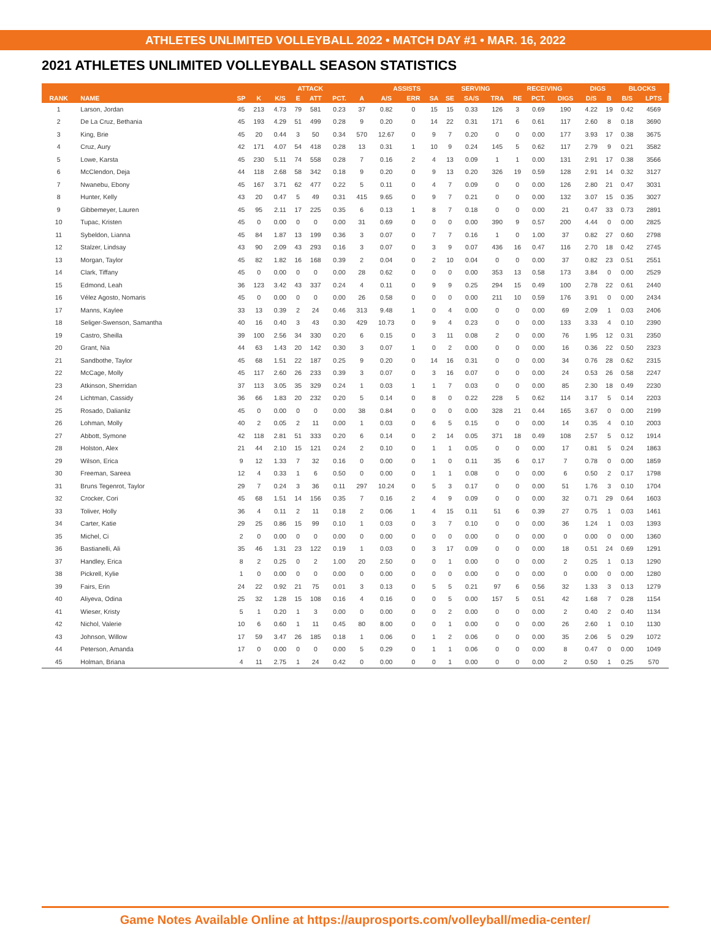ATHLETES UNLIMITED VOLLEYBALL 2022 • MATCH DAY #1 • MAR. 16, 2022
2021 ATHLETES UNLIMITED VOLLEYBALL SEASON STATISTICS
| | | | | ATTACK | | | | | ASSISTS | | | SERVING | | | RECEIVING | | | DIGS | | BLOCKS | | |
| --- | --- | --- | --- | --- | --- | --- | --- | --- | --- | --- | --- | --- | --- | --- | --- | --- | --- | --- | --- | --- | --- | --- |
| RANK | NAME | SP | K | K/S | E | ATT | PCT. | A | A/S | ERR | SA | SE | SA/S | TRA | RE | PCT. | DIGS | D/S | B | B/S | LPTS | |
| 1 | Larson, Jordan | 45 | 213 | 4.73 | 79 | 581 | 0.23 | 37 | 0.82 | 0 | 15 | 15 | 0.33 | 126 | 3 | 0.69 | 190 | 4.22 | 19 | 0.42 | 4569 | |
| 2 | De La Cruz, Bethania | 45 | 193 | 4.29 | 51 | 499 | 0.28 | 9 | 0.20 | 0 | 14 | 22 | 0.31 | 171 | 6 | 0.61 | 117 | 2.60 | 8 | 0.18 | 3690 | |
| 3 | King, Brie | 45 | 20 | 0.44 | 3 | 50 | 0.34 | 570 | 12.67 | 0 | 9 | 7 | 0.20 | 0 | 0 | 0.00 | 177 | 3.93 | 17 | 0.38 | 3675 | |
| 4 | Cruz, Aury | 42 | 171 | 4.07 | 54 | 418 | 0.28 | 13 | 0.31 | 1 | 10 | 9 | 0.24 | 145 | 5 | 0.62 | 117 | 2.79 | 9 | 0.21 | 3582 | |
| 5 | Lowe, Karsta | 45 | 230 | 5.11 | 74 | 558 | 0.28 | 7 | 0.16 | 2 | 4 | 13 | 0.09 | 1 | 1 | 0.00 | 131 | 2.91 | 17 | 0.38 | 3566 | |
| 6 | McClendon, Deja | 44 | 118 | 2.68 | 58 | 342 | 0.18 | 9 | 0.20 | 0 | 9 | 13 | 0.20 | 326 | 19 | 0.59 | 128 | 2.91 | 14 | 0.32 | 3127 | |
| 7 | Nwanebu, Ebony | 45 | 167 | 3.71 | 62 | 477 | 0.22 | 5 | 0.11 | 0 | 4 | 7 | 0.09 | 0 | 0 | 0.00 | 126 | 2.80 | 21 | 0.47 | 3031 | |
| 8 | Hunter, Kelly | 43 | 20 | 0.47 | 5 | 49 | 0.31 | 415 | 9.65 | 0 | 9 | 7 | 0.21 | 0 | 0 | 0.00 | 132 | 3.07 | 15 | 0.35 | 3027 | |
| 9 | Gibbemeyer, Lauren | 45 | 95 | 2.11 | 17 | 225 | 0.35 | 6 | 0.13 | 1 | 8 | 7 | 0.18 | 0 | 0 | 0.00 | 21 | 0.47 | 33 | 0.73 | 2891 | |
| 10 | Tupac, Kristen | 45 | 0 | 0.00 | 0 | 0 | 0.00 | 31 | 0.69 | 0 | 0 | 0 | 0.00 | 390 | 9 | 0.57 | 200 | 4.44 | 0 | 0.00 | 2825 | |
| 11 | Sybeldon, Lianna | 45 | 84 | 1.87 | 13 | 199 | 0.36 | 3 | 0.07 | 0 | 7 | 7 | 0.16 | 1 | 0 | 1.00 | 37 | 0.82 | 27 | 0.60 | 2798 | |
| 12 | Stalzer, Lindsay | 43 | 90 | 2.09 | 43 | 293 | 0.16 | 3 | 0.07 | 0 | 3 | 9 | 0.07 | 436 | 16 | 0.47 | 116 | 2.70 | 18 | 0.42 | 2745 | |
| 13 | Morgan, Taylor | 45 | 82 | 1.82 | 16 | 168 | 0.39 | 2 | 0.04 | 0 | 2 | 10 | 0.04 | 0 | 0 | 0.00 | 37 | 0.82 | 23 | 0.51 | 2551 | |
| 14 | Clark, Tiffany | 45 | 0 | 0.00 | 0 | 0 | 0.00 | 28 | 0.62 | 0 | 0 | 0 | 0.00 | 353 | 13 | 0.58 | 173 | 3.84 | 0 | 0.00 | 2529 | |
| 15 | Edmond, Leah | 36 | 123 | 3.42 | 43 | 337 | 0.24 | 4 | 0.11 | 0 | 9 | 9 | 0.25 | 294 | 15 | 0.49 | 100 | 2.78 | 22 | 0.61 | 2440 | |
| 16 | Vélez Agosto, Nomaris | 45 | 0 | 0.00 | 0 | 0 | 0.00 | 26 | 0.58 | 0 | 0 | 0 | 0.00 | 211 | 10 | 0.59 | 176 | 3.91 | 0 | 0.00 | 2434 | |
| 17 | Manns, Kaylee | 33 | 13 | 0.39 | 2 | 24 | 0.46 | 313 | 9.48 | 1 | 0 | 4 | 0.00 | 0 | 0 | 0.00 | 69 | 2.09 | 1 | 0.03 | 2406 | |
| 18 | Seliger-Swenson, Samantha | 40 | 16 | 0.40 | 3 | 43 | 0.30 | 429 | 10.73 | 0 | 9 | 4 | 0.23 | 0 | 0 | 0.00 | 133 | 3.33 | 4 | 0.10 | 2390 | |
| 19 | Castro, Sheilla | 39 | 100 | 2.56 | 34 | 330 | 0.20 | 6 | 0.15 | 0 | 3 | 11 | 0.08 | 2 | 0 | 0.00 | 76 | 1.95 | 12 | 0.31 | 2350 | |
| 20 | Grant, Nia | 44 | 63 | 1.43 | 20 | 142 | 0.30 | 3 | 0.07 | 1 | 0 | 2 | 0.00 | 0 | 0 | 0.00 | 16 | 0.36 | 22 | 0.50 | 2323 | |
| 21 | Sandbothe, Taylor | 45 | 68 | 1.51 | 22 | 187 | 0.25 | 9 | 0.20 | 0 | 14 | 16 | 0.31 | 0 | 0 | 0.00 | 34 | 0.76 | 28 | 0.62 | 2315 | |
| 22 | McCage, Molly | 45 | 117 | 2.60 | 26 | 233 | 0.39 | 3 | 0.07 | 0 | 3 | 16 | 0.07 | 0 | 0 | 0.00 | 24 | 0.53 | 26 | 0.58 | 2247 | |
| 23 | Atkinson, Sherridan | 37 | 113 | 3.05 | 35 | 329 | 0.24 | 1 | 0.03 | 1 | 1 | 7 | 0.03 | 0 | 0 | 0.00 | 85 | 2.30 | 18 | 0.49 | 2230 | |
| 24 | Lichtman, Cassidy | 36 | 66 | 1.83 | 20 | 232 | 0.20 | 5 | 0.14 | 0 | 8 | 0 | 0.22 | 228 | 5 | 0.62 | 114 | 3.17 | 5 | 0.14 | 2203 | |
| 25 | Rosado, Dalianliz | 45 | 0 | 0.00 | 0 | 0 | 0.00 | 38 | 0.84 | 0 | 0 | 0 | 0.00 | 328 | 21 | 0.44 | 165 | 3.67 | 0 | 0.00 | 2199 | |
| 26 | Lohman, Molly | 40 | 2 | 0.05 | 2 | 11 | 0.00 | 1 | 0.03 | 0 | 6 | 5 | 0.15 | 0 | 0 | 0.00 | 14 | 0.35 | 4 | 0.10 | 2003 | |
| 27 | Abbott, Symone | 42 | 118 | 2.81 | 51 | 333 | 0.20 | 6 | 0.14 | 0 | 2 | 14 | 0.05 | 371 | 18 | 0.49 | 108 | 2.57 | 5 | 0.12 | 1914 | |
| 28 | Holston, Alex | 21 | 44 | 2.10 | 15 | 121 | 0.24 | 2 | 0.10 | 0 | 1 | 1 | 0.05 | 0 | 0 | 0.00 | 17 | 0.81 | 5 | 0.24 | 1863 | |
| 29 | Wilson, Erica | 9 | 12 | 1.33 | 7 | 32 | 0.16 | 0 | 0.00 | 0 | 1 | 0 | 0.11 | 35 | 6 | 0.17 | 7 | 0.78 | 0 | 0.00 | 1859 | |
| 30 | Freeman, Sareea | 12 | 4 | 0.33 | 1 | 6 | 0.50 | 0 | 0.00 | 0 | 1 | 1 | 0.08 | 0 | 0 | 0.00 | 6 | 0.50 | 2 | 0.17 | 1798 | |
| 31 | Bruns Tegenrot, Taylor | 29 | 7 | 0.24 | 3 | 36 | 0.11 | 297 | 10.24 | 0 | 5 | 3 | 0.17 | 0 | 0 | 0.00 | 51 | 1.76 | 3 | 0.10 | 1704 | |
| 32 | Crocker, Cori | 45 | 68 | 1.51 | 14 | 156 | 0.35 | 7 | 0.16 | 2 | 4 | 9 | 0.09 | 0 | 0 | 0.00 | 32 | 0.71 | 29 | 0.64 | 1603 | |
| 33 | Toliver, Holly | 36 | 4 | 0.11 | 2 | 11 | 0.18 | 2 | 0.06 | 1 | 4 | 15 | 0.11 | 51 | 6 | 0.39 | 27 | 0.75 | 1 | 0.03 | 1461 | |
| 34 | Carter, Katie | 29 | 25 | 0.86 | 15 | 99 | 0.10 | 1 | 0.03 | 0 | 3 | 7 | 0.10 | 0 | 0 | 0.00 | 36 | 1.24 | 1 | 0.03 | 1393 | |
| 35 | Michel, Ci | 2 | 0 | 0.00 | 0 | 0 | 0.00 | 0 | 0.00 | 0 | 0 | 0 | 0.00 | 0 | 0 | 0.00 | 0 | 0.00 | 0 | 0.00 | 1360 | |
| 36 | Bastianelli, Ali | 35 | 46 | 1.31 | 23 | 122 | 0.19 | 1 | 0.03 | 0 | 3 | 17 | 0.09 | 0 | 0 | 0.00 | 18 | 0.51 | 24 | 0.69 | 1291 | |
| 37 | Handley, Erica | 8 | 2 | 0.25 | 0 | 2 | 1.00 | 20 | 2.50 | 0 | 0 | 1 | 0.00 | 0 | 0 | 0.00 | 2 | 0.25 | 1 | 0.13 | 1290 | |
| 38 | Pickrell, Kylie | 1 | 0 | 0.00 | 0 | 0 | 0.00 | 0 | 0.00 | 0 | 0 | 0 | 0.00 | 0 | 0 | 0.00 | 0 | 0.00 | 0 | 0.00 | 1280 | |
| 39 | Fairs, Erin | 24 | 22 | 0.92 | 21 | 75 | 0.01 | 3 | 0.13 | 0 | 5 | 5 | 0.21 | 97 | 6 | 0.56 | 32 | 1.33 | 3 | 0.13 | 1279 | |
| 40 | Aliyeva, Odina | 25 | 32 | 1.28 | 15 | 108 | 0.16 | 4 | 0.16 | 0 | 0 | 5 | 0.00 | 157 | 5 | 0.51 | 42 | 1.68 | 7 | 0.28 | 1154 | |
| 41 | Wieser, Kristy | 5 | 1 | 0.20 | 1 | 3 | 0.00 | 0 | 0.00 | 0 | 0 | 2 | 0.00 | 0 | 0 | 0.00 | 2 | 0.40 | 2 | 0.40 | 1134 | |
| 42 | Nichol, Valerie | 10 | 6 | 0.60 | 1 | 11 | 0.45 | 80 | 8.00 | 0 | 0 | 1 | 0.00 | 0 | 0 | 0.00 | 26 | 2.60 | 1 | 0.10 | 1130 | |
| 43 | Johnson, Willow | 17 | 59 | 3.47 | 26 | 185 | 0.18 | 1 | 0.06 | 0 | 1 | 2 | 0.06 | 0 | 0 | 0.00 | 35 | 2.06 | 5 | 0.29 | 1072 | |
| 44 | Peterson, Amanda | 17 | 0 | 0.00 | 0 | 0 | 0.00 | 5 | 0.29 | 0 | 1 | 1 | 0.06 | 0 | 0 | 0.00 | 8 | 0.47 | 0 | 0.00 | 1049 | |
| 45 | Holman, Briana | 4 | 11 | 2.75 | 1 | 24 | 0.42 | 0 | 0.00 | 0 | 0 | 1 | 0.00 | 0 | 0 | 0.00 | 2 | 0.50 | 1 | 0.25 | 570 | |
Game Notes Available Online at https://auprosports.com/volleyball/media-center/